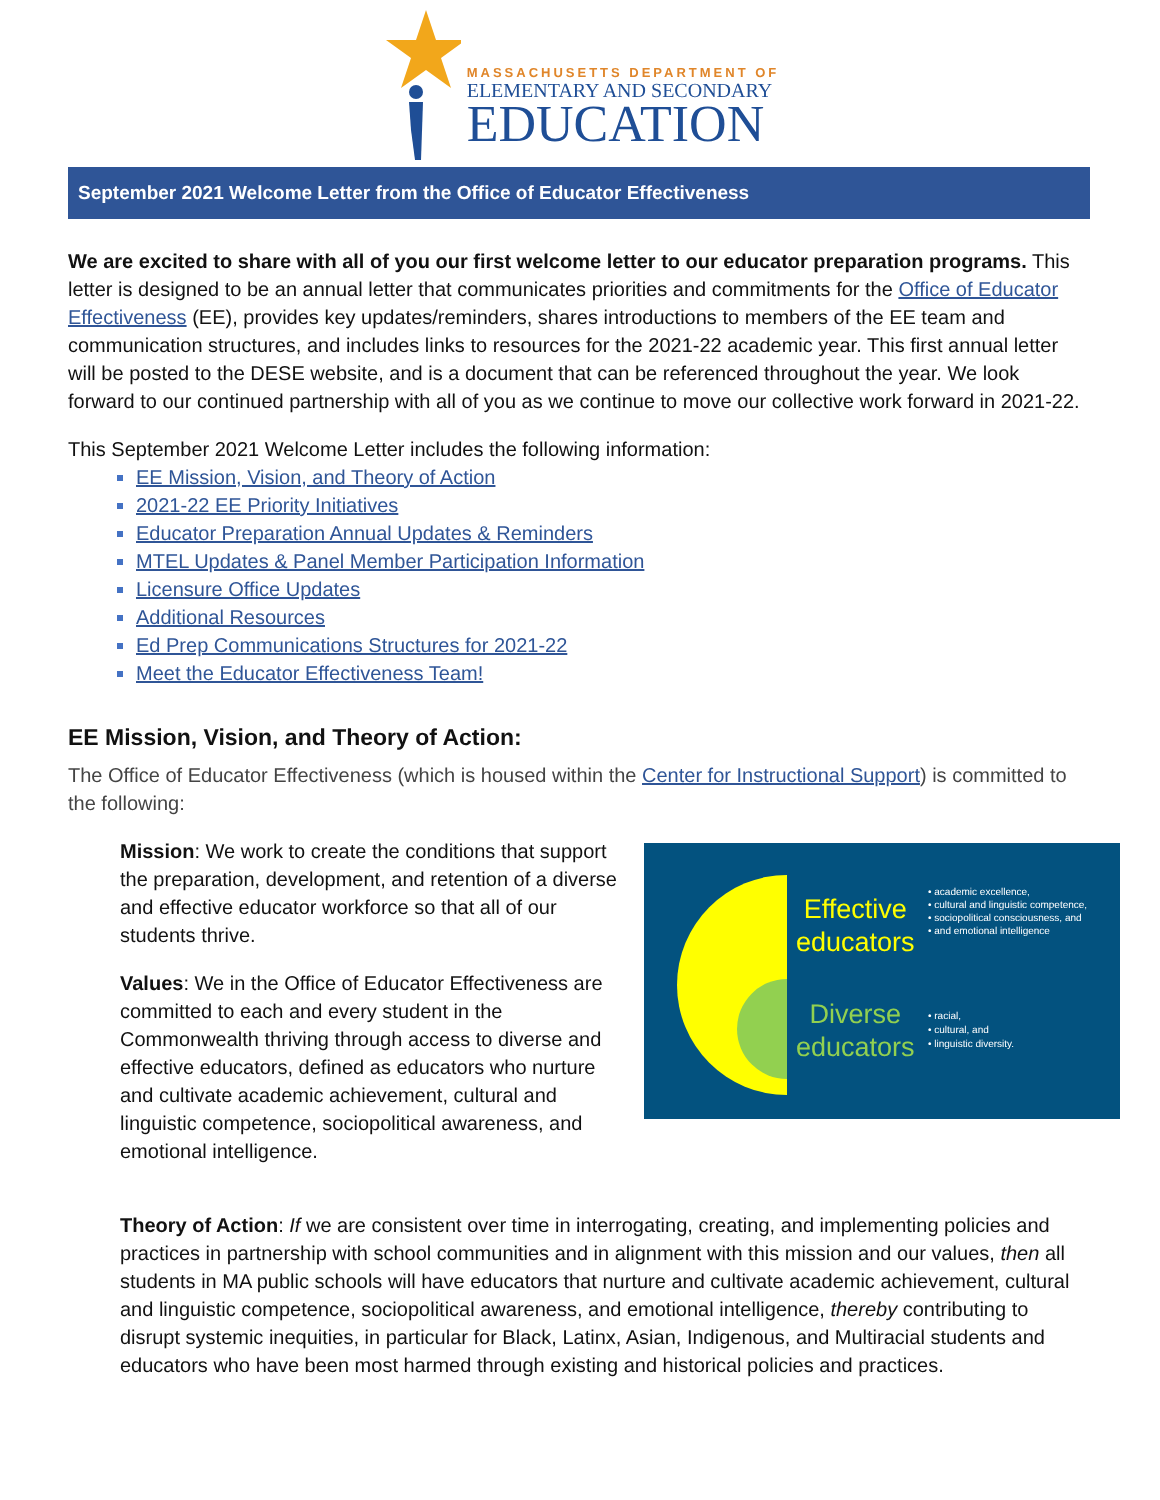MASSACHUSETTS DEPARTMENT OF
ELEMENTARY AND SECONDARY
EDUCATION
September 2021 Welcome Letter from the Office of Educator Effectiveness
We are excited to share with all of you our first welcome letter to our educator preparation programs. This letter is designed to be an annual letter that communicates priorities and commitments for the Office of Educator Effectiveness (EE), provides key updates/reminders, shares introductions to members of the EE team and communication structures, and includes links to resources for the 2021-22 academic year. This first annual letter will be posted to the DESE website, and is a document that can be referenced throughout the year. We look forward to our continued partnership with all of you as we continue to move our collective work forward in 2021-22.
This September 2021 Welcome Letter includes the following information:
EE Mission, Vision, and Theory of Action
2021-22 EE Priority Initiatives
Educator Preparation Annual Updates & Reminders
MTEL Updates & Panel Member Participation Information
Licensure Office Updates
Additional Resources
Ed Prep Communications Structures for 2021-22
Meet the Educator Effectiveness Team!
EE Mission, Vision, and Theory of Action:
The Office of Educator Effectiveness (which is housed within the Center for Instructional Support) is committed to the following:
Mission: We work to create the conditions that support the preparation, development, and retention of a diverse and effective educator workforce so that all of our students thrive.
Values: We in the Office of Educator Effectiveness are committed to each and every student in the Commonwealth thriving through access to diverse and effective educators, defined as educators who nurture and cultivate academic achievement, cultural and linguistic competence, sociopolitical awareness, and emotional intelligence.
Effective
educators
Diverse
educators
• academic excellence,
• cultural and linguistic competence,
• sociopolitical consciousness, and
• and emotional intelligence
• racial,
• cultural, and
• linguistic diversity.
Theory of Action: If we are consistent over time in interrogating, creating, and implementing policies and practices in partnership with school communities and in alignment with this mission and our values, then all students in MA public schools will have educators that nurture and cultivate academic achievement, cultural and linguistic competence, sociopolitical awareness, and emotional intelligence, thereby contributing to disrupt systemic inequities, in particular for Black, Latinx, Asian, Indigenous, and Multiracial students and educators who have been most harmed through existing and historical policies and practices.